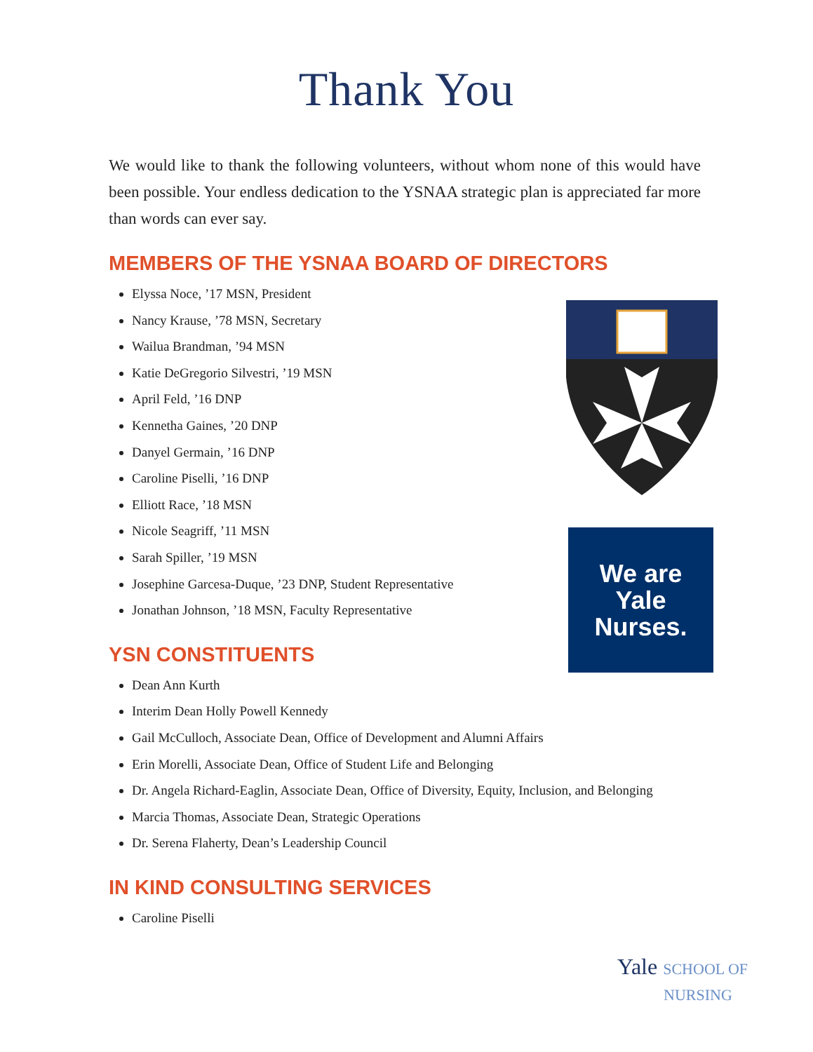Thank You
We would like to thank the following volunteers, without whom none of this would have been possible. Your endless dedication to the YSNAA strategic plan is appreciated far more than words can ever say.
MEMBERS OF THE YSNAA BOARD OF DIRECTORS
Elyssa Noce, ’17 MSN, President
Nancy Krause, ’78 MSN, Secretary
Wailua Brandman, ’94 MSN
Katie DeGregorio Silvestri, ’19 MSN
April Feld, ’16 DNP
Kennetha Gaines, ’20 DNP
Danyel Germain, ’16 DNP
Caroline Piselli, ’16 DNP
Elliott Race, ’18 MSN
Nicole Seagriff, ’11 MSN
Sarah Spiller, ’19 MSN
Josephine Garcesa-Duque, ’23 DNP, Student Representative
Jonathan Johnson, ’18 MSN, Faculty Representative
YSN CONSTITUENTS
Dean Ann Kurth
Interim Dean Holly Powell Kennedy
Gail McCulloch, Associate Dean, Office of Development and Alumni Affairs
Erin Morelli, Associate Dean, Office of Student Life and Belonging
Dr. Angela Richard-Eaglin, Associate Dean, Office of Diversity, Equity, Inclusion, and Belonging
Marcia Thomas, Associate Dean, Strategic Operations
Dr. Serena Flaherty, Dean’s Leadership Council
IN KIND CONSULTING SERVICES
Caroline Piselli
We are
Yale
Nurses.
Yale SCHOOL OF
NURSING